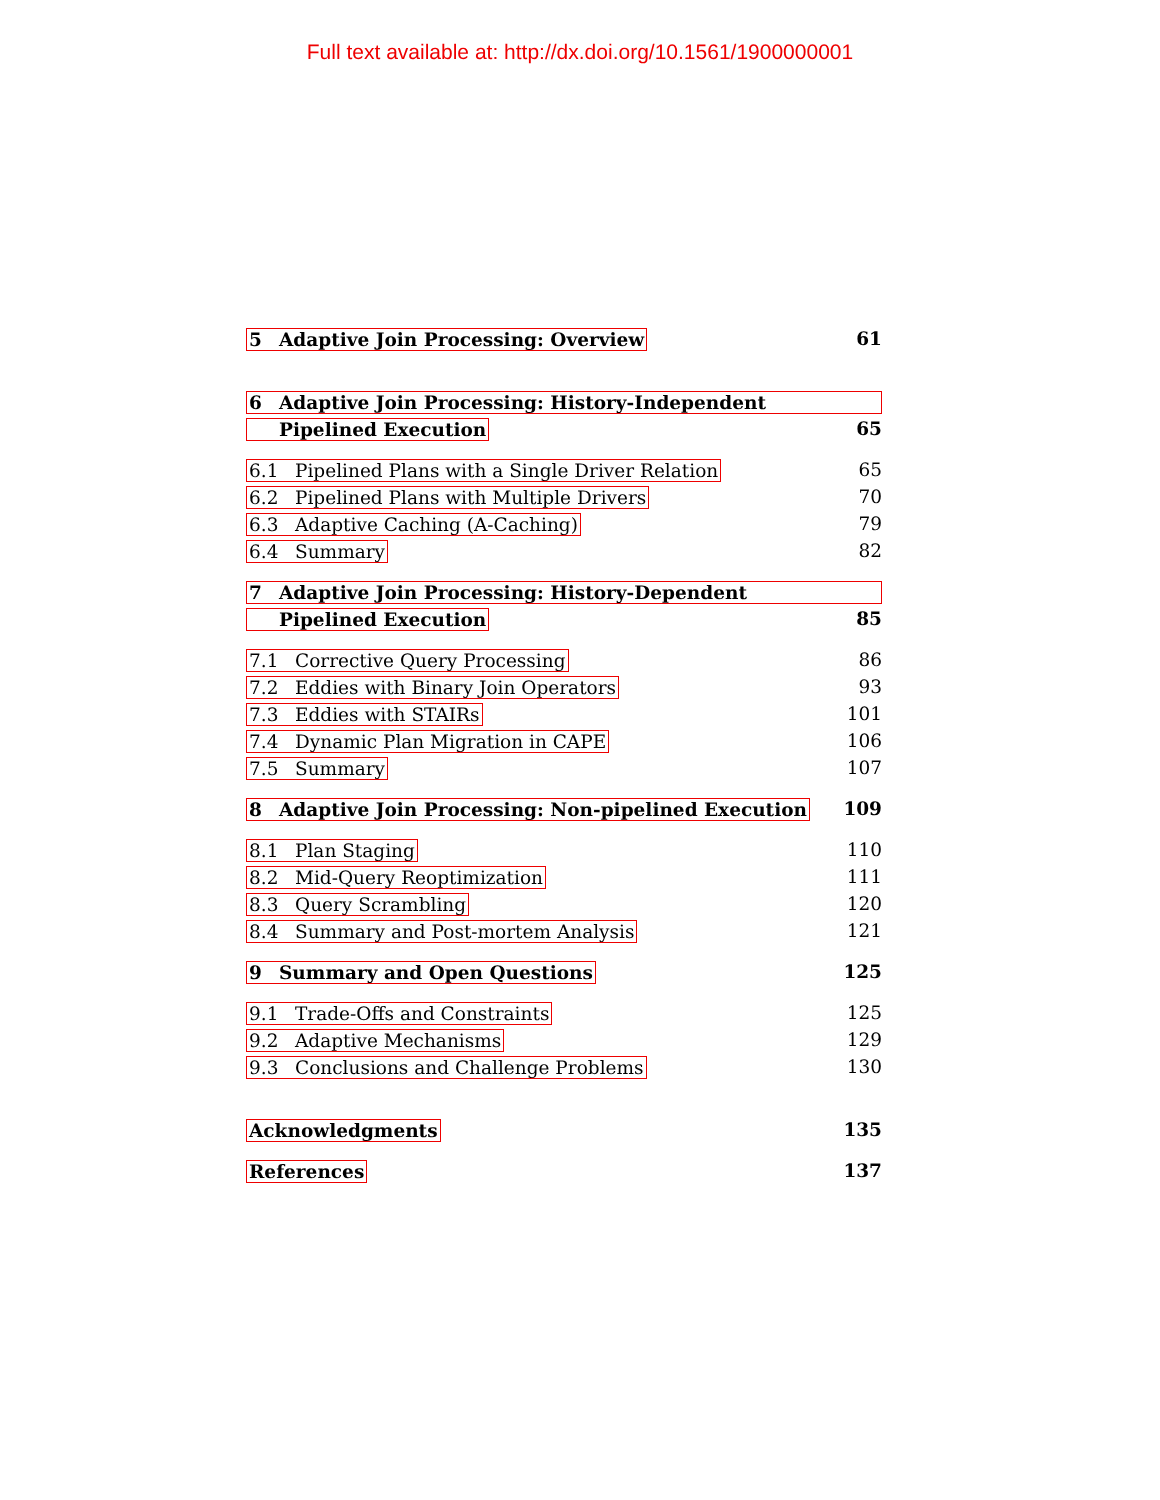Full text available at: http://dx.doi.org/10.1561/1900000001
5 Adaptive Join Processing: Overview 61
6 Adaptive Join Processing: History-Independent
Pipelined Execution 65
6.1 Pipelined Plans with a Single Driver Relation 65
6.2 Pipelined Plans with Multiple Drivers 70
6.3 Adaptive Caching (A-Caching) 79
6.4 Summary 82
7 Adaptive Join Processing: History-Dependent
Pipelined Execution 85
7.1 Corrective Query Processing 86
7.2 Eddies with Binary Join Operators 93
7.3 Eddies with STAIRs 101
7.4 Dynamic Plan Migration in CAPE 106
7.5 Summary 107
8 Adaptive Join Processing: Non-pipelined Execution 109
8.1 Plan Staging 110
8.2 Mid-Query Reoptimization 111
8.3 Query Scrambling 120
8.4 Summary and Post-mortem Analysis 121
9 Summary and Open Questions 125
9.1 Trade-Offs and Constraints 125
9.2 Adaptive Mechanisms 129
9.3 Conclusions and Challenge Problems 130
Acknowledgments 135
References 137